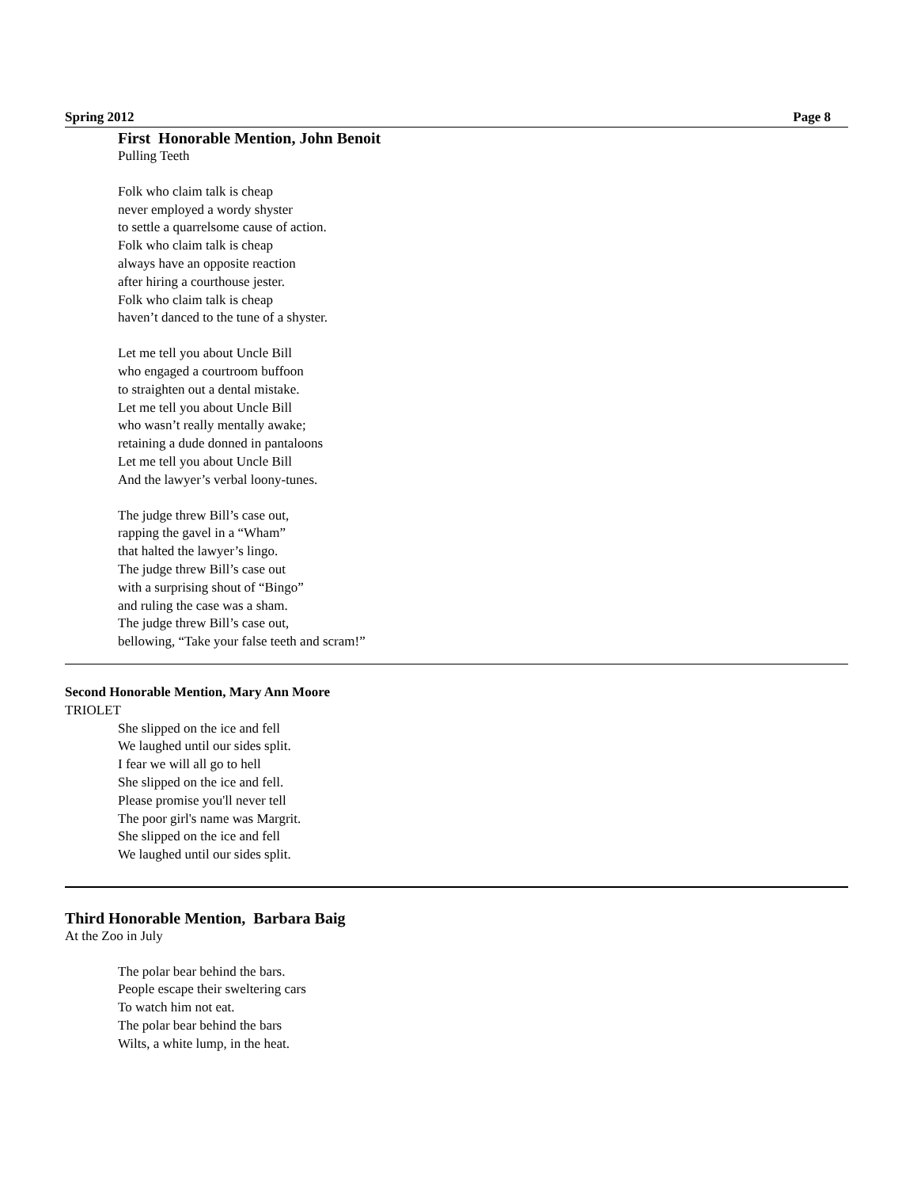Spring 2012 Page 8
First Honorable Mention, John Benoit
Pulling Teeth
Folk who claim talk is cheap
never employed a wordy shyster
to settle a quarrelsome cause of action.
Folk who claim talk is cheap
always have an opposite reaction
after hiring a courthouse jester.
Folk who claim talk is cheap
haven’t danced to the tune of a shyster.
Let me tell you about Uncle Bill
who engaged a courtroom buffoon
to straighten out a dental mistake.
Let me tell you about Uncle Bill
who wasn’t really mentally awake;
retaining a dude donned in pantaloons
Let me tell you about Uncle Bill
And the lawyer’s verbal loony-tunes.
The judge threw Bill’s case out,
rapping the gavel in a “Wham”
that halted the lawyer’s lingo.
The judge threw Bill’s case out
with a surprising shout of “Bingo”
and ruling the case was a sham.
The judge threw Bill’s case out,
bellowing, “Take your false teeth and scram!”
Second Honorable Mention, Mary Ann Moore
TRIOLET
She slipped on the ice and fell
We laughed until our sides split.
I fear we will all go to hell
She slipped on the ice and fell.
Please promise you'll never tell
The poor girl's name was Margrit.
She slipped on the ice and fell
We laughed until our sides split.
Third Honorable Mention, Barbara Baig
At the Zoo in July
The polar bear behind the bars.
People escape their sweltering cars
To watch him not eat.
The polar bear behind the bars
Wilts, a white lump, in the heat.